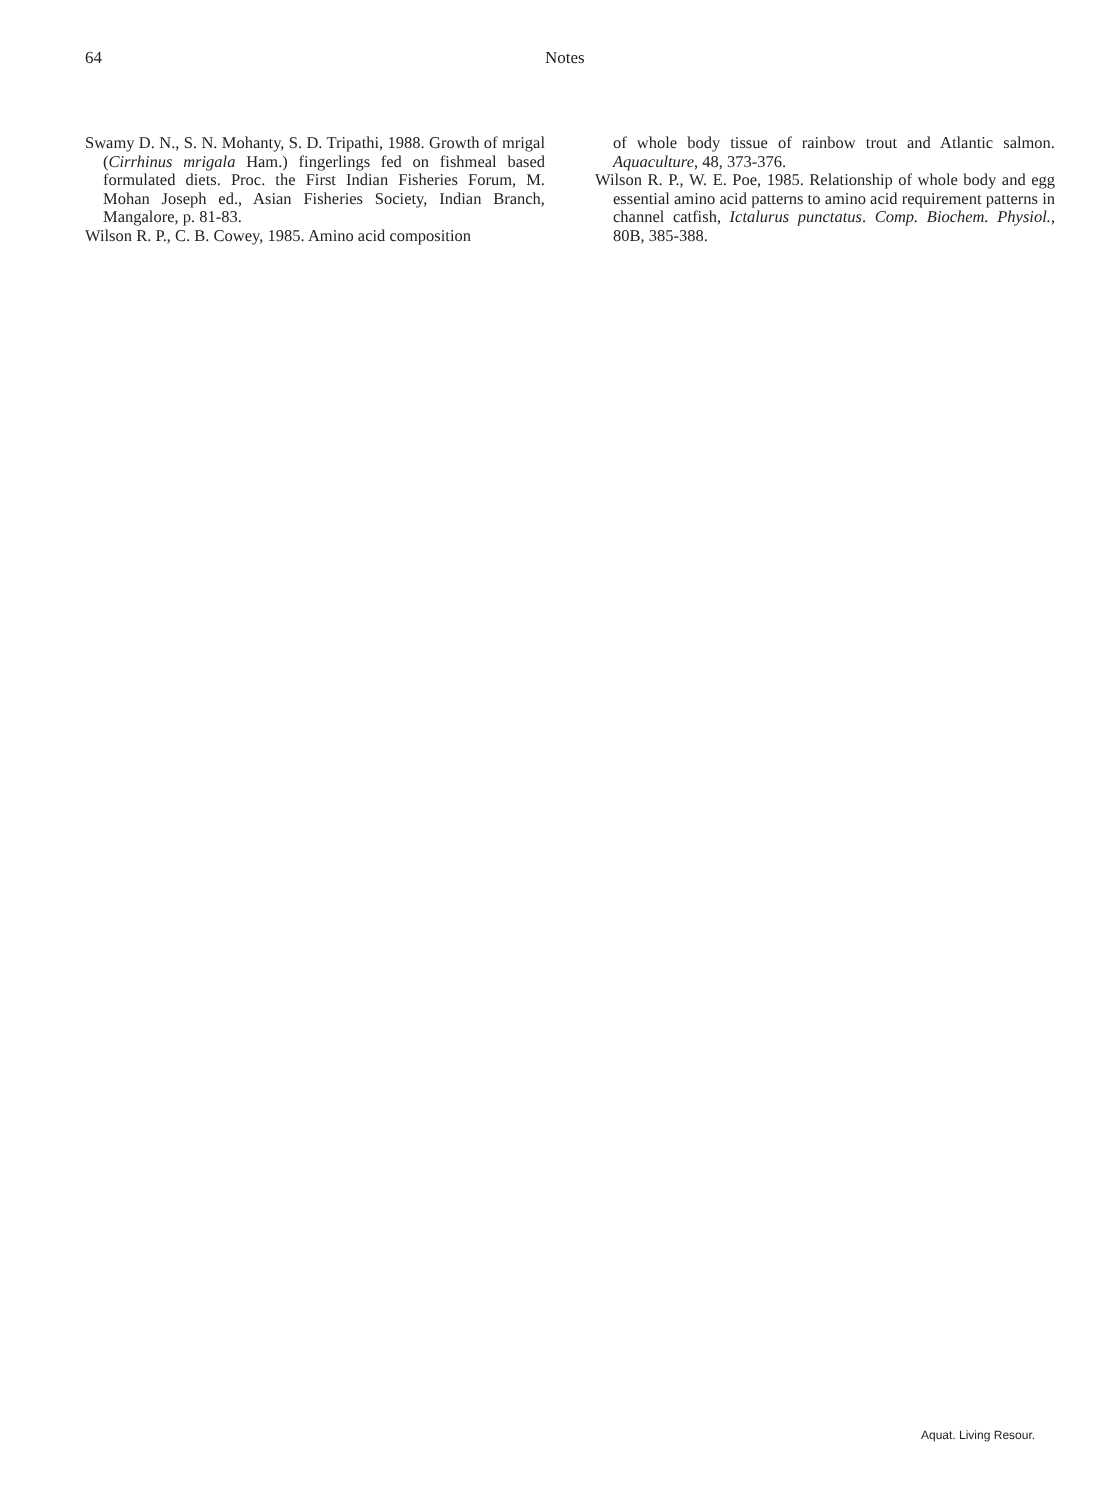64 Notes
Swamy D. N., S. N. Mohanty, S. D. Tripathi, 1988. Growth of mrigal (Cirrhinus mrigala Ham.) fingerlings fed on fishmeal based formulated diets. Proc. the First Indian Fisheries Forum, M. Mohan Joseph ed., Asian Fisheries Society, Indian Branch, Mangalore, p. 81-83.
Wilson R. P., C. B. Cowey, 1985. Amino acid composition
of whole body tissue of rainbow trout and Atlantic salmon. Aquaculture, 48, 373-376.
Wilson R. P., W. E. Poe, 1985. Relationship of whole body and egg essential amino acid patterns to amino acid requirement patterns in channel catfish, Ictalurus punctatus. Comp. Biochem. Physiol., 80B, 385-388.
Aquat. Living Resour.